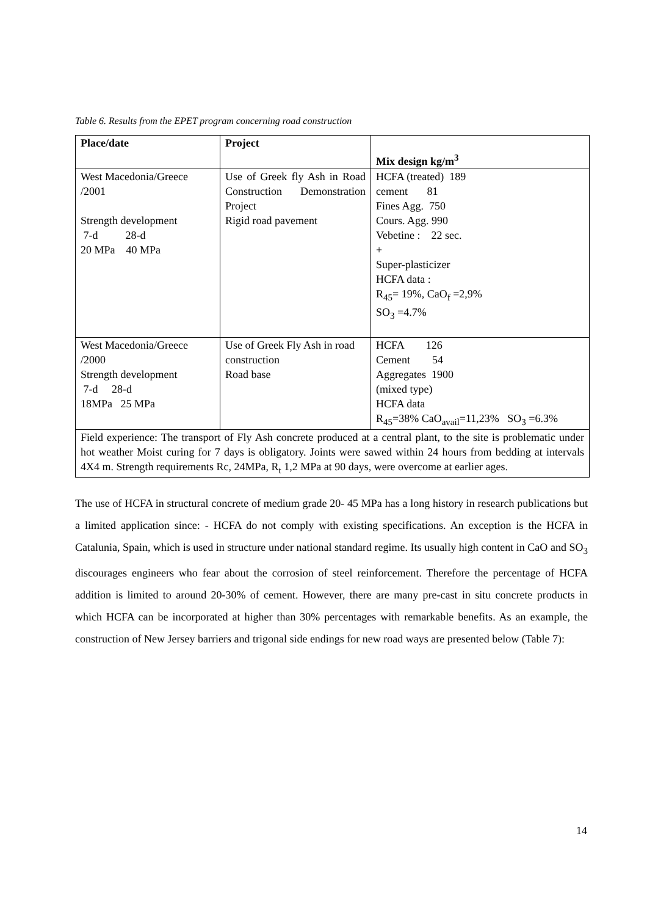Table 6. Results from the EPET program concerning road construction
| Place/date | Project | Mix design kg/m<sup>3</sup> |
| --- | --- | --- |
| West Macedonia/Greece /2001 Strength development 7-d 28-d 20 MPa 40 MPa | Use of Greek fly Ash in Road Construction Demonstration Project Rigid road pavement | HCFA (treated) 189 cement 81 Fines Agg. 750 Cours. Agg. 990 Vebetine : 22 sec. + Super-plasticizer HCFA data : R<sub>45</sub>= 19%, CaO<sub>f</sub> =2,9% SO<sub>3</sub> =4.7% |
| West Macedonia/Greece /2000 Strength development 7-d 28-d 18MPa 25 MPa | Use of Greek Fly Ash in road construction Road base | HCFA 126 Cement 54 Aggregates 1900 (mixed type) HCFA data R<sub>45</sub>=38% CaO<sub>avail</sub>=11,23% SO<sub>3</sub> =6.3% |
| Field experience: The transport of Fly Ash concrete produced at a central plant, to the site is problematic under hot weather Moist curing for 7 days is obligatory. Joints were sawed within 24 hours from bedding at intervals 4X4 m. Strength requirements Rc, 24MPa, R<sub>t</sub> 1,2 MPa at 90 days, were overcome at earlier ages. | | |
The use of HCFA in structural concrete of medium grade 20- 45 MPa has a long history in research publications but a limited application since: - HCFA do not comply with existing specifications. An exception is the HCFA in Catalunia, Spain, which is used in structure under national standard regime. Its usually high content in CaO and SO<sub>3</sub> discourages engineers who fear about the corrosion of steel reinforcement. Therefore the percentage of HCFA addition is limited to around 20-30% of cement. However, there are many pre-cast in situ concrete products in which HCFA can be incorporated at higher than 30% percentages with remarkable benefits. As an example, the construction of New Jersey barriers and trigonal side endings for new road ways are presented below (Table 7):
14